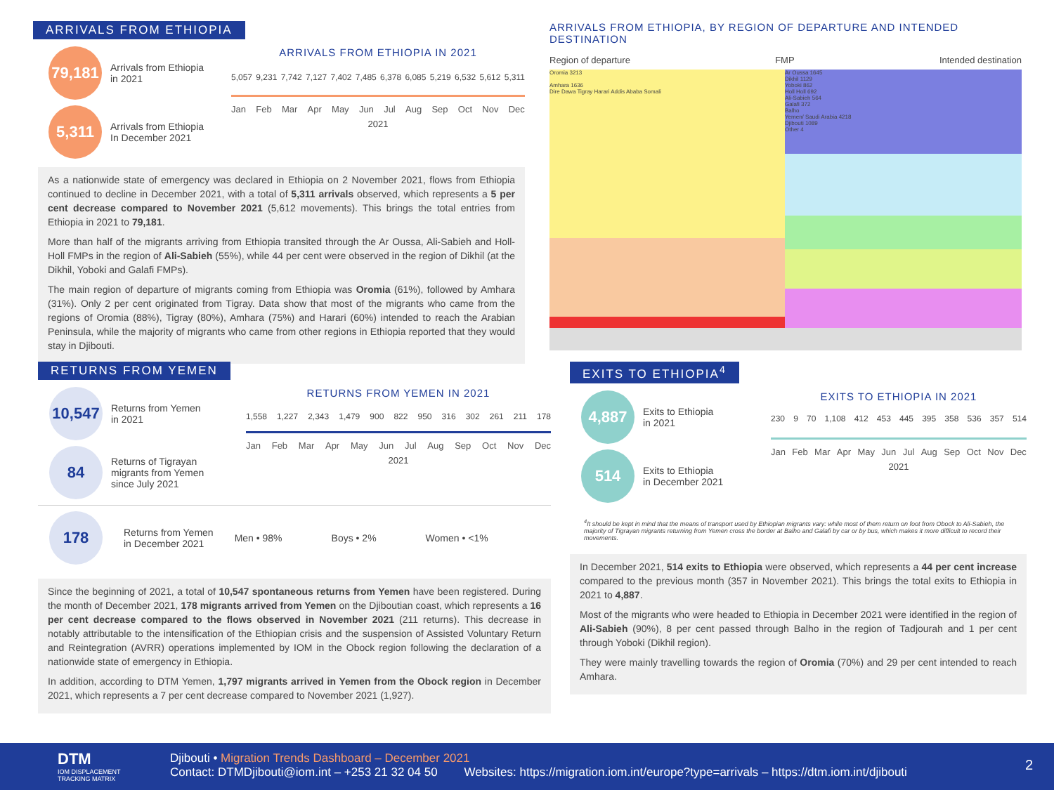ARRIVALS FROM ETHIOPIA
79,181
Arrivals from Ethiopia
in 2021
5,311
Arrivals from Ethiopia
In December 2021
ARRIVALS FROM ETHIOPIA IN 2021
5,057 9,231 7,742 7,127 7,402 7,485 6,378 6,085 5,219 6,532 5,612 5,311
Jan Feb Mar Apr May Jun Jul Aug Sep Oct Nov Dec
2021
As a nationwide state of emergency was declared in Ethiopia on 2 November 2021, flows from Ethiopia continued to decline in December 2021, with a total of 5,311 arrivals observed, which represents a 5 per cent decrease compared to November 2021 (5,612 movements). This brings the total entries from Ethiopia in 2021 to 79,181.
More than half of the migrants arriving from Ethiopia transited through the Ar Oussa, Ali-Sabieh and Holl-Holl FMPs in the region of Ali-Sabieh (55%), while 44 per cent were observed in the region of Dikhil (at the Dikhil, Yoboki and Galafi FMPs).
The main region of departure of migrants coming from Ethiopia was Oromia (61%), followed by Amhara (31%). Only 2 per cent originated from Tigray. Data show that most of the migrants who came from the regions of Oromia (88%), Tigray (80%), Amhara (75%) and Harari (60%) intended to reach the Arabian Peninsula, while the majority of migrants who came from other regions in Ethiopia reported that they would stay in Djibouti.
ARRIVALS FROM ETHIOPIA, BY REGION OF DEPARTURE AND INTENDED DESTINATION
Region of departure FMP Intended destination
Oromia 3213
Amhara 1636
Dire Dawa Tigray Harari Addis Ababa Somali
Ar Oussa 1645
Dikhil 1129
Yoboki 862
Holl Holl 692
Ali-Sabieh 564
Galafi 372
Balho
Yemen/ Saudi Arabia 4218
Djibouti 1089
Other 4
RETURNS FROM YEMEN
10,547
Returns from Yemen
in 2021
84
Returns of Tigrayan
migrants from Yemen
since July 2021
RETURNS FROM YEMEN IN 2021
1,558 1,227 2,343 1,479 900 822 950 316 302 261 211 178
Jan Feb Mar Apr May Jun Jul Aug Sep Oct Nov Dec
2021
178
Returns from Yemen
in December 2021
Men • 98% Boys • 2% Women • <1%
Since the beginning of 2021, a total of 10,547 spontaneous returns from Yemen have been registered. During the month of December 2021, 178 migrants arrived from Yemen on the Djiboutian coast, which represents a 16 per cent decrease compared to the flows observed in November 2021 (211 returns). This decrease in notably attributable to the intensification of the Ethiopian crisis and the suspension of Assisted Voluntary Return and Reintegration (AVRR) operations implemented by IOM in the Obock region following the declaration of a nationwide state of emergency in Ethiopia.
In addition, according to DTM Yemen, 1,797 migrants arrived in Yemen from the Obock region in December 2021, which represents a 7 per cent decrease compared to November 2021 (1,927).
EXITS TO ETHIOPIA<sup>4</sup>
4,887
Exits to Ethiopia
in 2021
514
Exits to Ethiopia
in December 2021
EXITS TO ETHIOPIA IN 2021
230 9 70 1,108 412 453 445 395 358 536 357 514
Jan Feb Mar Apr May Jun Jul Aug Sep Oct Nov Dec
2021
<sup>4</sup> It should be kept in mind that the means of transport used by Ethiopian migrants vary: while most of them return on foot from Obock to Ali-Sabieh, the majority of Tigrayan migrants returning from Yemen cross the border at Balho and Galafi by car or by bus, which makes it more difficult to record their movements.
In December 2021, 514 exits to Ethiopia were observed, which represents a 44 per cent increase compared to the previous month (357 in November 2021). This brings the total exits to Ethiopia in 2021 to 4,887.
Most of the migrants who were headed to Ethiopia in December 2021 were identified in the region of Ali-Sabieh (90%), 8 per cent passed through Balho in the region of Tadjourah and 1 per cent through Yoboki (Dikhil region).
They were mainly travelling towards the region of Oromia (70%) and 29 per cent intended to reach Amhara.
DTM
IOM DISPLACEMENT
TRACKING MATRIX
Djibouti • Migration Trends Dashboard – December 2021
Contact: DTMDjibouti@iom.int – +253 21 32 04 50 Websites: https://migration.iom.int/europe?type=arrivals – https://dtm.iom.int/djibouti
2